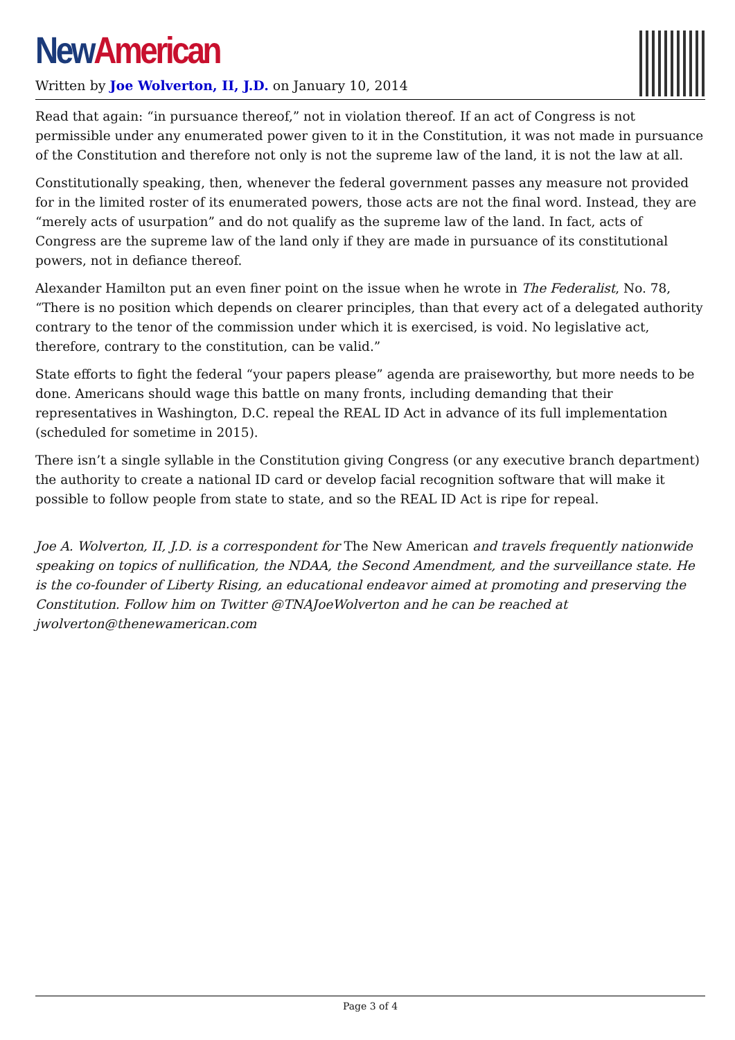New American
Written by Joe Wolverton, II, J.D. on January 10, 2014
Read that again: “in pursuance thereof,” not in violation thereof. If an act of Congress is not permissible under any enumerated power given to it in the Constitution, it was not made in pursuance of the Constitution and therefore not only is not the supreme law of the land, it is not the law at all.
Constitutionally speaking, then, whenever the federal government passes any measure not provided for in the limited roster of its enumerated powers, those acts are not the final word. Instead, they are “merely acts of usurpation” and do not qualify as the supreme law of the land. In fact, acts of Congress are the supreme law of the land only if they are made in pursuance of its constitutional powers, not in defiance thereof.
Alexander Hamilton put an even finer point on the issue when he wrote in The Federalist, No. 78, “There is no position which depends on clearer principles, than that every act of a delegated authority contrary to the tenor of the commission under which it is exercised, is void. No legislative act, therefore, contrary to the constitution, can be valid.”
State efforts to fight the federal “your papers please” agenda are praiseworthy, but more needs to be done. Americans should wage this battle on many fronts, including demanding that their representatives in Washington, D.C. repeal the REAL ID Act in advance of its full implementation (scheduled for sometime in 2015).
There isn’t a single syllable in the Constitution giving Congress (or any executive branch department) the authority to create a national ID card or develop facial recognition software that will make it possible to follow people from state to state, and so the REAL ID Act is ripe for repeal.
Joe A. Wolverton, II, J.D. is a correspondent for The New American and travels frequently nationwide speaking on topics of nullification, the NDAA, the Second Amendment, and the surveillance state. He is the co-founder of Liberty Rising, an educational endeavor aimed at promoting and preserving the Constitution. Follow him on Twitter @TNAJoeWolverton and he can be reached at jwolverton@thenewamerican.com
Page 3 of 4